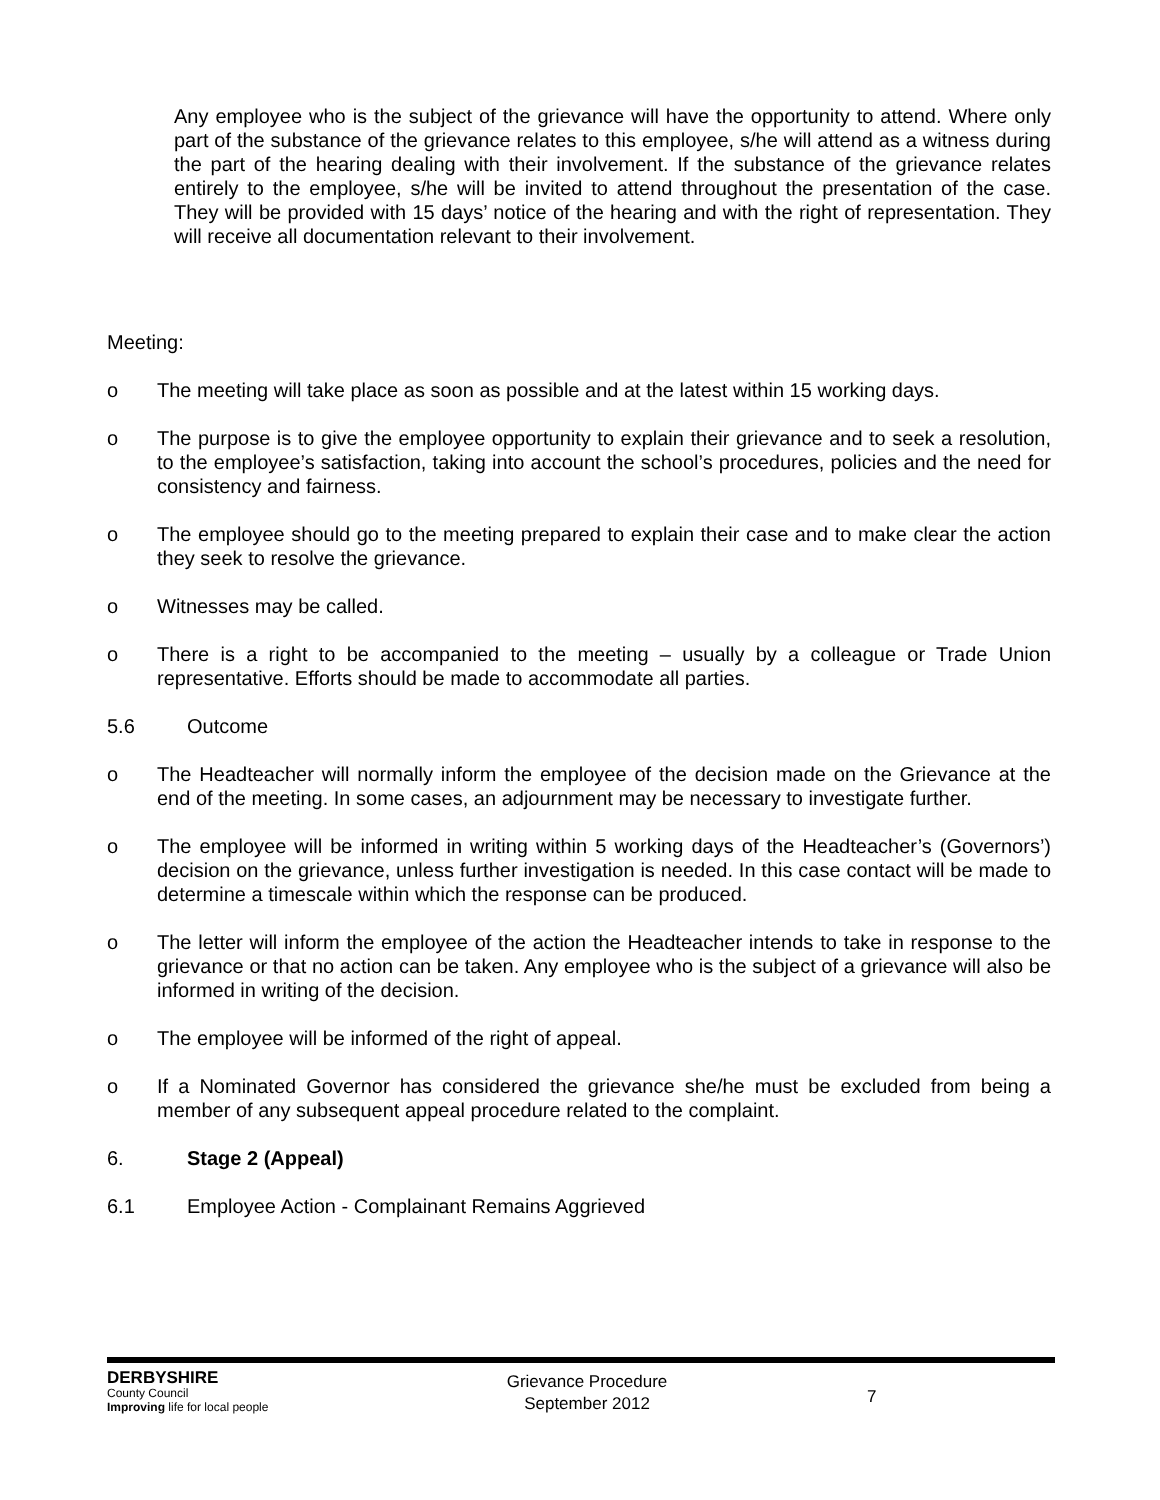Any employee who is the subject of the grievance will have the opportunity to attend. Where only part of the substance of the grievance relates to this employee, s/he will attend as a witness during the part of the hearing dealing with their involvement. If the substance of the grievance relates entirely to the employee, s/he will be invited to attend throughout the presentation of the case. They will be provided with 15 days’ notice of the hearing and with the right of representation. They will receive all documentation relevant to their involvement.
Meeting:
o The meeting will take place as soon as possible and at the latest within 15 working days.
o The purpose is to give the employee opportunity to explain their grievance and to seek a resolution, to the employee’s satisfaction, taking into account the school’s procedures, policies and the need for consistency and fairness.
o The employee should go to the meeting prepared to explain their case and to make clear the action they seek to resolve the grievance.
o Witnesses may be called.
o There is a right to be accompanied to the meeting – usually by a colleague or Trade Union representative. Efforts should be made to accommodate all parties.
5.6 Outcome
o The Headteacher will normally inform the employee of the decision made on the Grievance at the end of the meeting. In some cases, an adjournment may be necessary to investigate further.
o The employee will be informed in writing within 5 working days of the Headteacher’s (Governors’) decision on the grievance, unless further investigation is needed. In this case contact will be made to determine a timescale within which the response can be produced.
o The letter will inform the employee of the action the Headteacher intends to take in response to the grievance or that no action can be taken. Any employee who is the subject of a grievance will also be informed in writing of the decision.
o The employee will be informed of the right of appeal.
o If a Nominated Governor has considered the grievance she/he must be excluded from being a member of any subsequent appeal procedure related to the complaint.
6. Stage 2 (Appeal)
6.1 Employee Action - Complainant Remains Aggrieved
DERBYSHIRE
County Council
Improving life for local people
Grievance Procedure
September 2012
7